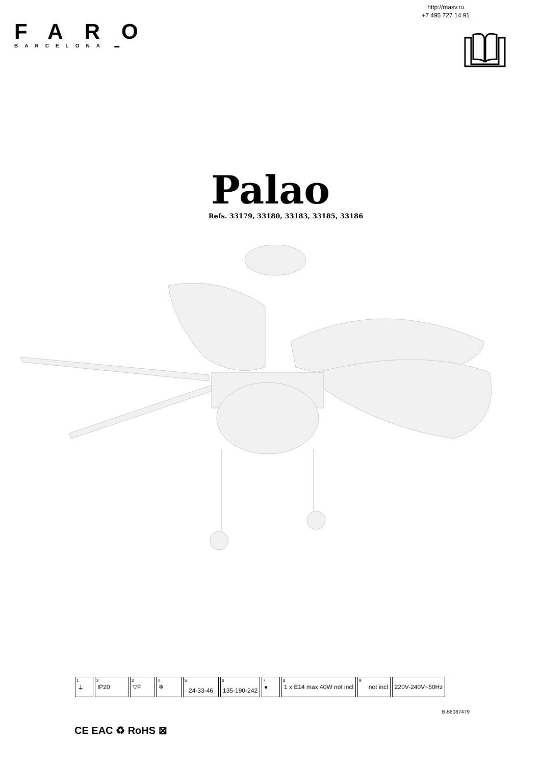http://masv.ru
+7 495 727 14 91
FARO
BARCELONA ▬
Palao
Refs. 33179, 33180, 33183, 33185, 33186
| <sup>1</sup>⏚ | <sup>2</sup> IP20 | <sup>3</sup>▽F | <sup>4</sup>❄ | <sup>5</sup> 24-33-46 | <sup>6</sup> 135-190-242 | <sup>7</sup>● | <sup>8</sup> 1 x E14 max 40W not incl | <sup>9</sup> not incl | 220V-240V~50Hz |
B-58087479
CE EAC ♻ RoHS ⊠